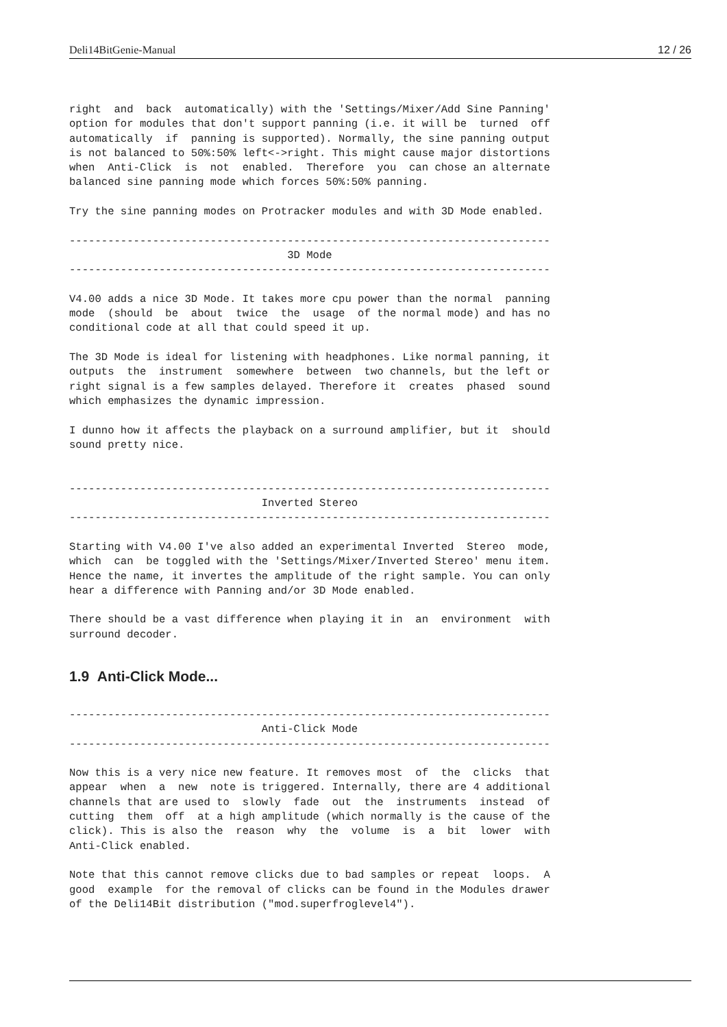Deli14BitGenie-Manual 12 / 26
right  and  back  automatically) with the 'Settings/Mixer/Add Sine Panning'
option for modules that don't support panning (i.e. it will be  turned  off
automatically  if  panning is supported). Normally, the sine panning output
is not balanced to 50%:50% left<->right. This might cause major distortions
when  Anti-Click  is  not  enabled.  Therefore  you  can chose an alternate
balanced sine panning mode which forces 50%:50% panning.

Try the sine panning modes on Protracker modules and with 3D Mode enabled.

---------------------------------------------------------------------------
                                  3D Mode
---------------------------------------------------------------------------

V4.00 adds a nice 3D Mode. It takes more cpu power than the normal  panning
mode  (should  be  about  twice  the  usage  of the normal mode) and has no
conditional code at all that could speed it up.

The 3D Mode is ideal for listening with headphones. Like normal panning, it
outputs  the  instrument  somewhere  between  two channels, but the left or
right signal is a few samples delayed. Therefore it  creates  phased  sound
which emphasizes the dynamic impression.

I dunno how it affects the playback on a surround amplifier, but it  should
sound pretty nice.


---------------------------------------------------------------------------
                              Inverted Stereo
---------------------------------------------------------------------------

Starting with V4.00 I've also added an experimental Inverted  Stereo  mode,
which  can  be toggled with the 'Settings/Mixer/Inverted Stereo' menu item.
Hence the name, it invertes the amplitude of the right sample. You can only
hear a difference with Panning and/or 3D Mode enabled.

There should be a vast difference when playing it in  an  environment  with
surround decoder.
1.9 Anti-Click Mode...
---------------------------------------------------------------------------
                              Anti-Click Mode
---------------------------------------------------------------------------

Now this is a very nice new feature. It removes most  of  the  clicks  that
appear  when  a  new  note is triggered. Internally, there are 4 additional
channels that are used to  slowly  fade  out  the  instruments  instead  of
cutting  them  off  at a high amplitude (which normally is the cause of the
click). This is also the  reason  why  the  volume  is  a  bit  lower  with
Anti-Click enabled.

Note that this cannot remove clicks due to bad samples or repeat  loops.  A
good  example  for the removal of clicks can be found in the Modules drawer
of the Deli14Bit distribution ("mod.superfroglevel4").